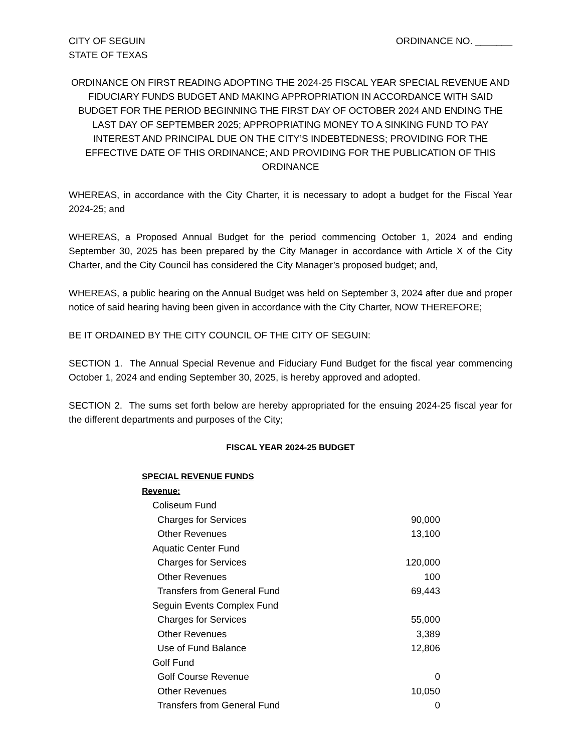CITY OF SEGUIN
STATE OF TEXAS
ORDINANCE NO. _______
ORDINANCE ON FIRST READING ADOPTING THE 2024-25 FISCAL YEAR SPECIAL REVENUE AND FIDUCIARY FUNDS BUDGET AND MAKING APPROPRIATION IN ACCORDANCE WITH SAID BUDGET FOR THE PERIOD BEGINNING THE FIRST DAY OF OCTOBER 2024 AND ENDING THE LAST DAY OF SEPTEMBER 2025; APPROPRIATING MONEY TO A SINKING FUND TO PAY INTEREST AND PRINCIPAL DUE ON THE CITY’S INDEBTEDNESS; PROVIDING FOR THE EFFECTIVE DATE OF THIS ORDINANCE; AND PROVIDING FOR THE PUBLICATION OF THIS ORDINANCE
WHEREAS, in accordance with the City Charter, it is necessary to adopt a budget for the Fiscal Year 2024-25; and
WHEREAS, a Proposed Annual Budget for the period commencing October 1, 2024 and ending September 30, 2025 has been prepared by the City Manager in accordance with Article X of the City Charter, and the City Council has considered the City Manager’s proposed budget; and,
WHEREAS, a public hearing on the Annual Budget was held on September 3, 2024 after due and proper notice of said hearing having been given in accordance with the City Charter, NOW THEREFORE;
BE IT ORDAINED BY THE CITY COUNCIL OF THE CITY OF SEGUIN:
SECTION 1. The Annual Special Revenue and Fiduciary Fund Budget for the fiscal year commencing October 1, 2024 and ending September 30, 2025, is hereby approved and adopted.
SECTION 2. The sums set forth below are hereby appropriated for the ensuing 2024-25 fiscal year for the different departments and purposes of the City;
FISCAL YEAR 2024-25 BUDGET
| SPECIAL REVENUE FUNDS | |
| Revenue: | |
| Coliseum Fund | |
| Charges for Services | 90,000 |
| Other Revenues | 13,100 |
| Aquatic Center Fund | |
| Charges for Services | 120,000 |
| Other Revenues | 100 |
| Transfers from General Fund | 69,443 |
| Seguin Events Complex Fund | |
| Charges for Services | 55,000 |
| Other Revenues | 3,389 |
| Use of Fund Balance | 12,806 |
| Golf Fund | |
| Golf Course Revenue | 0 |
| Other Revenues | 10,050 |
| Transfers from General Fund | 0 |